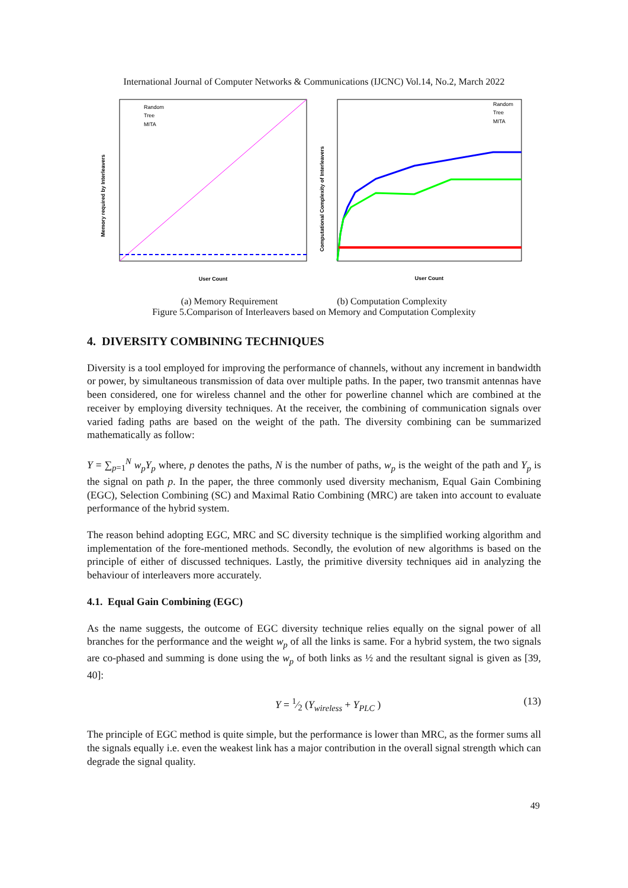International Journal of Computer Networks & Communications (IJCNC) Vol.14, No.2, March 2022
Random
Tree
MITA
User Count
Memory required by Interleavers
Random
Tree
MITA
User Count
Computational Complexity of Interleavers
(a) Memory Requirement (b) Computation Complexity
Figure 5.Comparison of Interleavers based on Memory and Computation Complexity
4. DIVERSITY COMBINING TECHNIQUES
Diversity is a tool employed for improving the performance of channels, without any increment in bandwidth or power, by simultaneous transmission of data over multiple paths. In the paper, two transmit antennas have been considered, one for wireless channel and the other for powerline channel which are combined at the receiver by employing diversity techniques. At the receiver, the combining of communication signals over varied fading paths are based on the weight of the path. The diversity combining can be summarized mathematically as follow:
Y = ∑<sub>p=1</sub><sup>N</sup> w<sub>p</sub>Y<sub>p</sub> where, p denotes the paths, N is the number of paths, w<sub>p</sub> is the weight of the path and Y<sub>p</sub> is the signal on path p. In the paper, the three commonly used diversity mechanism, Equal Gain Combining (EGC), Selection Combining (SC) and Maximal Ratio Combining (MRC) are taken into account to evaluate performance of the hybrid system.
The reason behind adopting EGC, MRC and SC diversity technique is the simplified working algorithm and implementation of the fore-mentioned methods. Secondly, the evolution of new algorithms is based on the principle of either of discussed techniques. Lastly, the primitive diversity techniques aid in analyzing the behaviour of interleavers more accurately.
4.1. Equal Gain Combining (EGC)
As the name suggests, the outcome of EGC diversity technique relies equally on the signal power of all branches for the performance and the weight w<sub>p</sub> of all the links is same. For a hybrid system, the two signals are co-phased and summing is done using the w<sub>p</sub> of both links as ½ and the resultant signal is given as [39, 40]:
Y = 1⁄2 (Y<sub>wireless</sub> + Y<sub>PLC</sub> ) (13)
The principle of EGC method is quite simple, but the performance is lower than MRC, as the former sums all the signals equally i.e. even the weakest link has a major contribution in the overall signal strength which can degrade the signal quality.
49